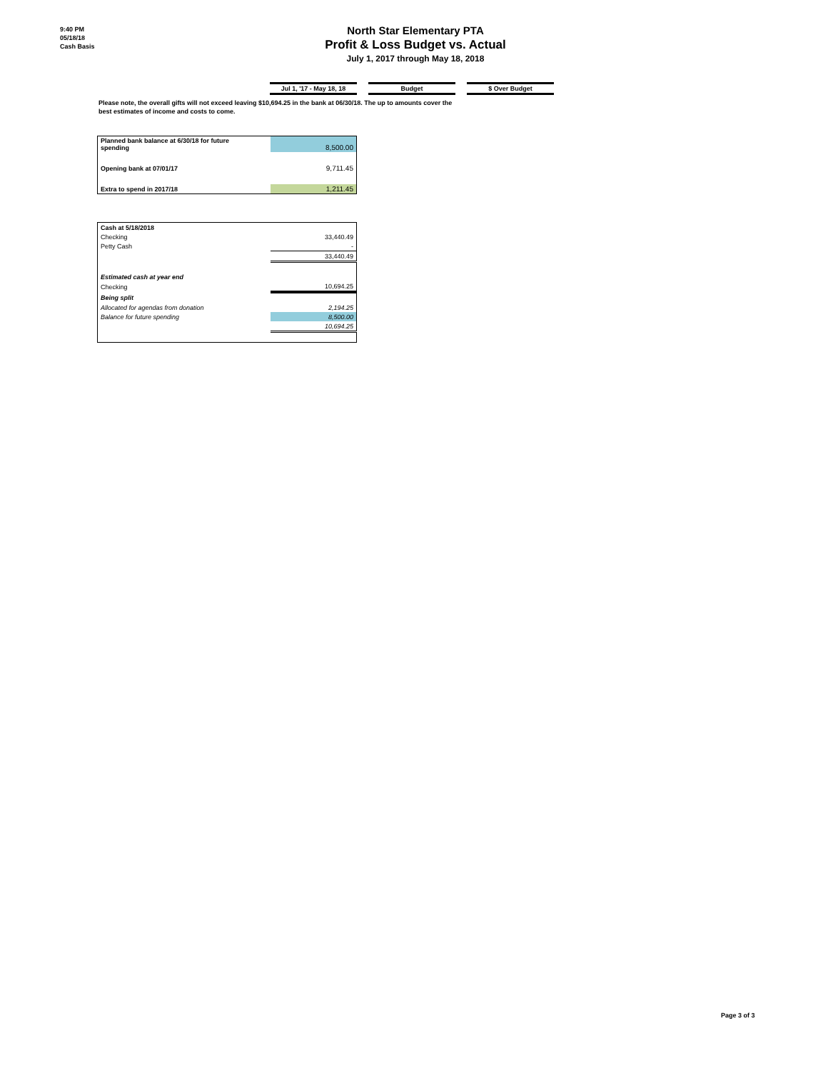9:40 PM
05/18/18
Cash Basis
North Star Elementary PTA
Profit & Loss Budget vs. Actual
July 1, 2017 through May 18, 2018
| Jul 1, '17 - May 18, 18 | | Budget | | $ Over Budget |
Please note, the overall gifts will not exceed leaving $10,694.25 in the bank at 06/30/18. The up to amounts cover the best estimates of income and costs to come.
| Planned bank balance at 6/30/18 for future spending | 8,500.00 |
| Opening bank at 07/01/17 | 9,711.45 |
| Extra to spend in 2017/18 | 1,211.45 |
| Cash at 5/18/2018 | |
| Checking | 33,440.49 |
| Petty Cash | - |
| | 33,440.49 |
| Estimated cash at year end | |
| Checking | 10,694.25 |
| Being split | |
| Allocated for agendas from donation | 2,194.25 |
| Balance for future spending | 8,500.00 |
| | 10,694.25 |
Page 3 of 3